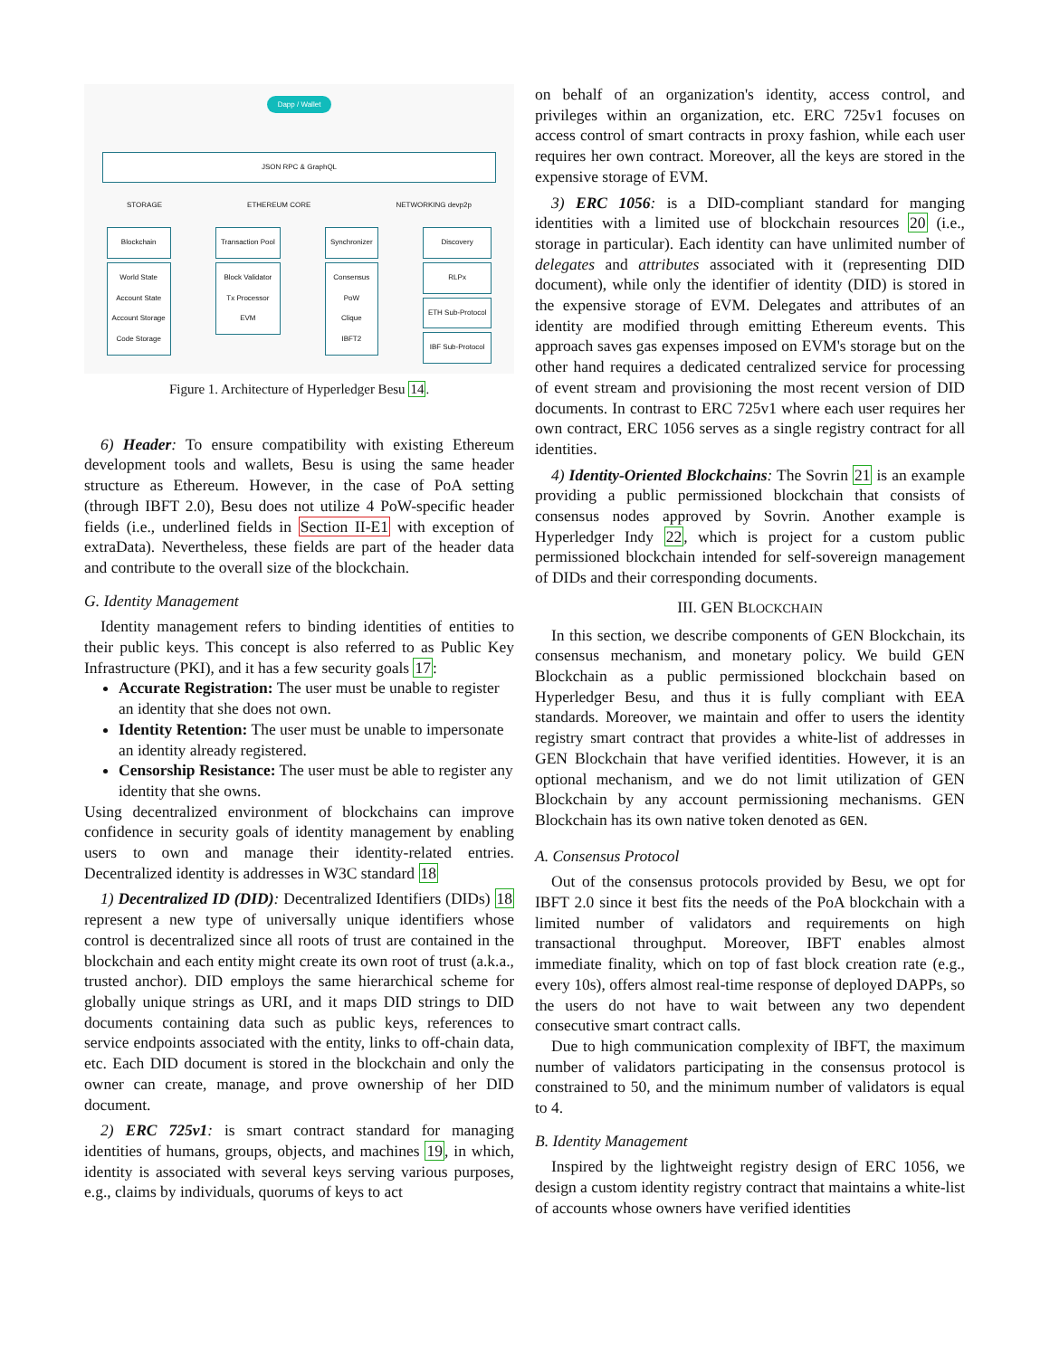Dapp / Wallet
JSON RPC & GraphQL
STORAGE ETHEREUM CORE NETWORKING devp2p
Blockchain
World State
Account State
Account Storage
Code Storage
Transaction Pool
Block Validator
Tx Processor
EVM
Synchronizer
Consensus
PoW
Clique
IBFT2
Discovery
RLPx
ETH Sub-Protocol
IBF Sub-Protocol
Figure 1. Architecture of Hyperledger Besu 14.
6) Header: To ensure compatibility with existing Ethereum development tools and wallets, Besu is using the same header structure as Ethereum. However, in the case of PoA setting (through IBFT 2.0), Besu does not utilize 4 PoW-specific header fields (i.e., underlined fields in Section II-E1 with exception of extraData). Nevertheless, these fields are part of the header data and contribute to the overall size of the blockchain.
G. Identity Management
Identity management refers to binding identities of entities to their public keys. This concept is also referred to as Public Key Infrastructure (PKI), and it has a few security goals 17:
Accurate Registration: The user must be unable to register an identity that she does not own.
Identity Retention: The user must be unable to impersonate an identity already registered.
Censorship Resistance: The user must be able to register any identity that she owns.
Using decentralized environment of blockchains can improve confidence in security goals of identity management by enabling users to own and manage their identity-related entries. Decentralized identity is addresses in W3C standard 18
1) Decentralized ID (DID): Decentralized Identifiers (DIDs) 18 represent a new type of universally unique identifiers whose control is decentralized since all roots of trust are contained in the blockchain and each entity might create its own root of trust (a.k.a., trusted anchor). DID employs the same hierarchical scheme for globally unique strings as URI, and it maps DID strings to DID documents containing data such as public keys, references to service endpoints associated with the entity, links to off-chain data, etc. Each DID document is stored in the blockchain and only the owner can create, manage, and prove ownership of her DID document.
2) ERC 725v1: is smart contract standard for managing identities of humans, groups, objects, and machines 19, in which, identity is associated with several keys serving various purposes, e.g., claims by individuals, quorums of keys to act
on behalf of an organization's identity, access control, and privileges within an organization, etc. ERC 725v1 focuses on access control of smart contracts in proxy fashion, while each user requires her own contract. Moreover, all the keys are stored in the expensive storage of EVM.
3) ERC 1056: is a DID-compliant standard for manging identities with a limited use of blockchain resources 20 (i.e., storage in particular). Each identity can have unlimited number of delegates and attributes associated with it (representing DID document), while only the identifier of identity (DID) is stored in the expensive storage of EVM. Delegates and attributes of an identity are modified through emitting Ethereum events. This approach saves gas expenses imposed on EVM's storage but on the other hand requires a dedicated centralized service for processing of event stream and provisioning the most recent version of DID documents. In contrast to ERC 725v1 where each user requires her own contract, ERC 1056 serves as a single registry contract for all identities.
4) Identity-Oriented Blockchains: The Sovrin 21 is an example providing a public permissioned blockchain that consists of consensus nodes approved by Sovrin. Another example is Hyperledger Indy 22, which is project for a custom public permissioned blockchain intended for self-sovereign management of DIDs and their corresponding documents.
III. GEN BLOCKCHAIN
In this section, we describe components of GEN Blockchain, its consensus mechanism, and monetary policy. We build GEN Blockchain as a public permissioned blockchain based on Hyperledger Besu, and thus it is fully compliant with EEA standards. Moreover, we maintain and offer to users the identity registry smart contract that provides a white-list of addresses in GEN Blockchain that have verified identities. However, it is an optional mechanism, and we do not limit utilization of GEN Blockchain by any account permissioning mechanisms. GEN Blockchain has its own native token denoted as GEN.
A. Consensus Protocol
Out of the consensus protocols provided by Besu, we opt for IBFT 2.0 since it best fits the needs of the PoA blockchain with a limited number of validators and requirements on high transactional throughput. Moreover, IBFT enables almost immediate finality, which on top of fast block creation rate (e.g., every 10s), offers almost real-time response of deployed DAPPs, so the users do not have to wait between any two dependent consecutive smart contract calls.
Due to high communication complexity of IBFT, the maximum number of validators participating in the consensus protocol is constrained to 50, and the minimum number of validators is equal to 4.
B. Identity Management
Inspired by the lightweight registry design of ERC 1056, we design a custom identity registry contract that maintains a white-list of accounts whose owners have verified identities